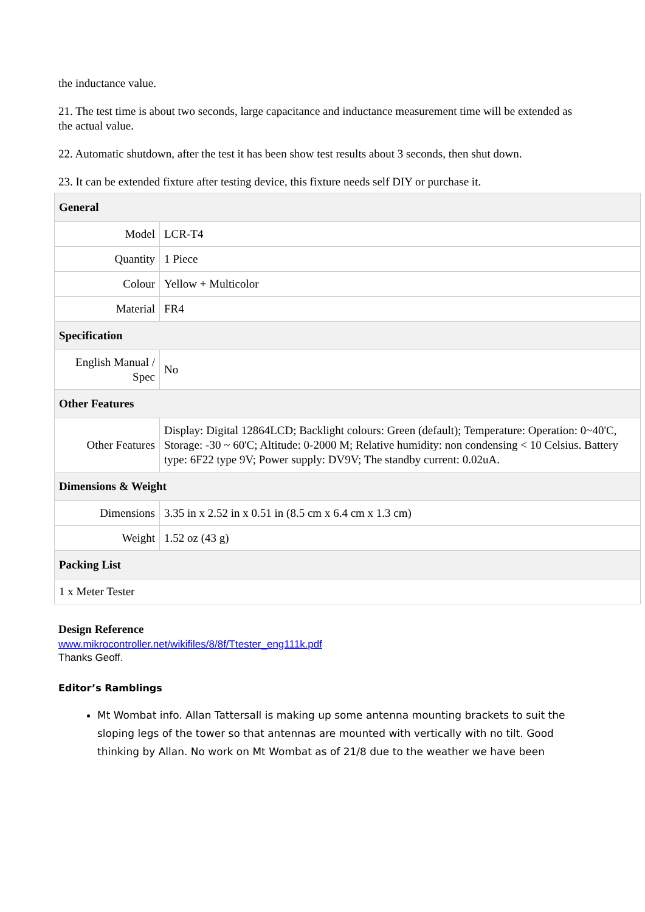the inductance value.
21. The test time is about two seconds, large capacitance and inductance measurement time will be extended as the actual value.
22. Automatic shutdown, after the test it has been show test results about 3 seconds, then shut down.
23. It can be extended fixture after testing device, this fixture needs self DIY or purchase it.
| General | |
| --- | --- |
| Model | LCR-T4 |
| Quantity | 1 Piece |
| Colour | Yellow + Multicolor |
| Material | FR4 |
| Specification | |
| English Manual / Spec | No |
| Other Features | |
| Other Features | Display: Digital 12864LCD; Backlight colours: Green (default); Temperature: Operation: 0~40'C, Storage: -30 ~ 60'C; Altitude: 0-2000 M; Relative humidity: non condensing < 10 Celsius. Battery type: 6F22 type 9V; Power supply: DV9V; The standby current: 0.02uA. |
| Dimensions & Weight | |
| Dimensions | 3.35 in x 2.52 in x 0.51 in (8.5 cm x 6.4 cm x 1.3 cm) |
| Weight | 1.52 oz (43 g) |
| Packing List | |
| 1 x Meter Tester | |
Design Reference
www.mikrocontroller.net/wikifiles/8/8f/Ttester_eng111k.pdf
Thanks Geoff.
Editor’s Ramblings
Mt Wombat info. Allan Tattersall is making up some antenna mounting brackets to suit the sloping legs of the tower so that antennas are mounted with vertically with no tilt. Good thinking by Allan. No work on Mt Wombat as of 21/8 due to the weather we have been